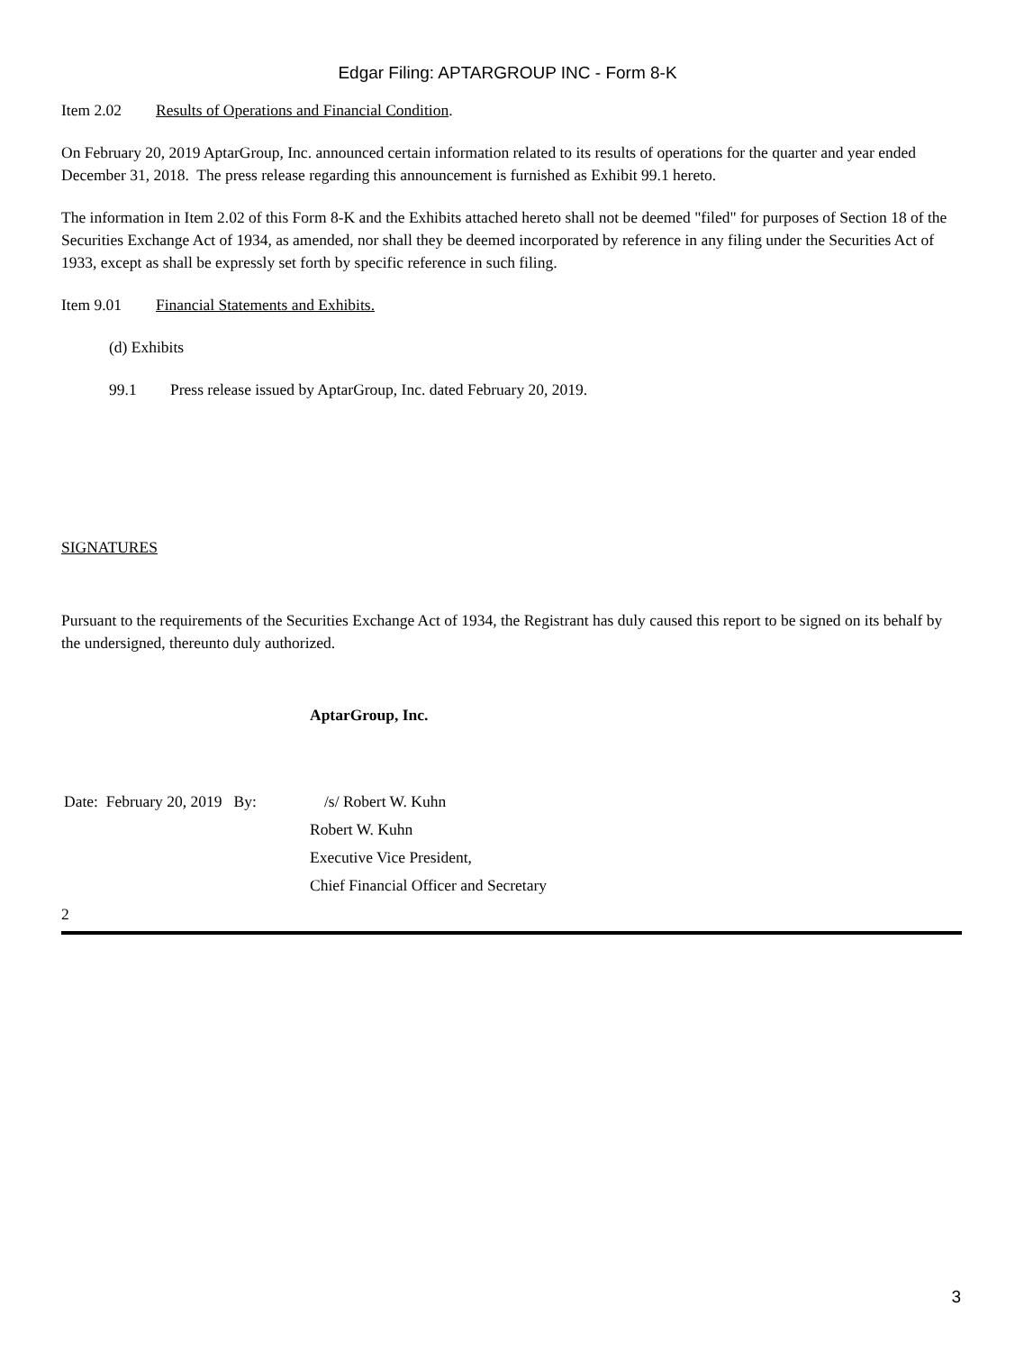Edgar Filing: APTARGROUP INC - Form 8-K
Item 2.02 Results of Operations and Financial Condition.
On February 20, 2019 AptarGroup, Inc. announced certain information related to its results of operations for the quarter and year ended December 31, 2018. The press release regarding this announcement is furnished as Exhibit 99.1 hereto.
The information in Item 2.02 of this Form 8-K and the Exhibits attached hereto shall not be deemed "filed" for purposes of Section 18 of the Securities Exchange Act of 1934, as amended, nor shall they be deemed incorporated by reference in any filing under the Securities Act of 1933, except as shall be expressly set forth by specific reference in such filing.
Item 9.01 Financial Statements and Exhibits.
(d) Exhibits
99.1 Press release issued by AptarGroup, Inc. dated February 20, 2019.
SIGNATURES
Pursuant to the requirements of the Securities Exchange Act of 1934, the Registrant has duly caused this report to be signed on its behalf by the undersigned, thereunto duly authorized.
AptarGroup, Inc.
Date: February 20, 2019 By:
/s/ Robert W. Kuhn
Robert W. Kuhn
Executive Vice President,
Chief Financial Officer and Secretary
2
3